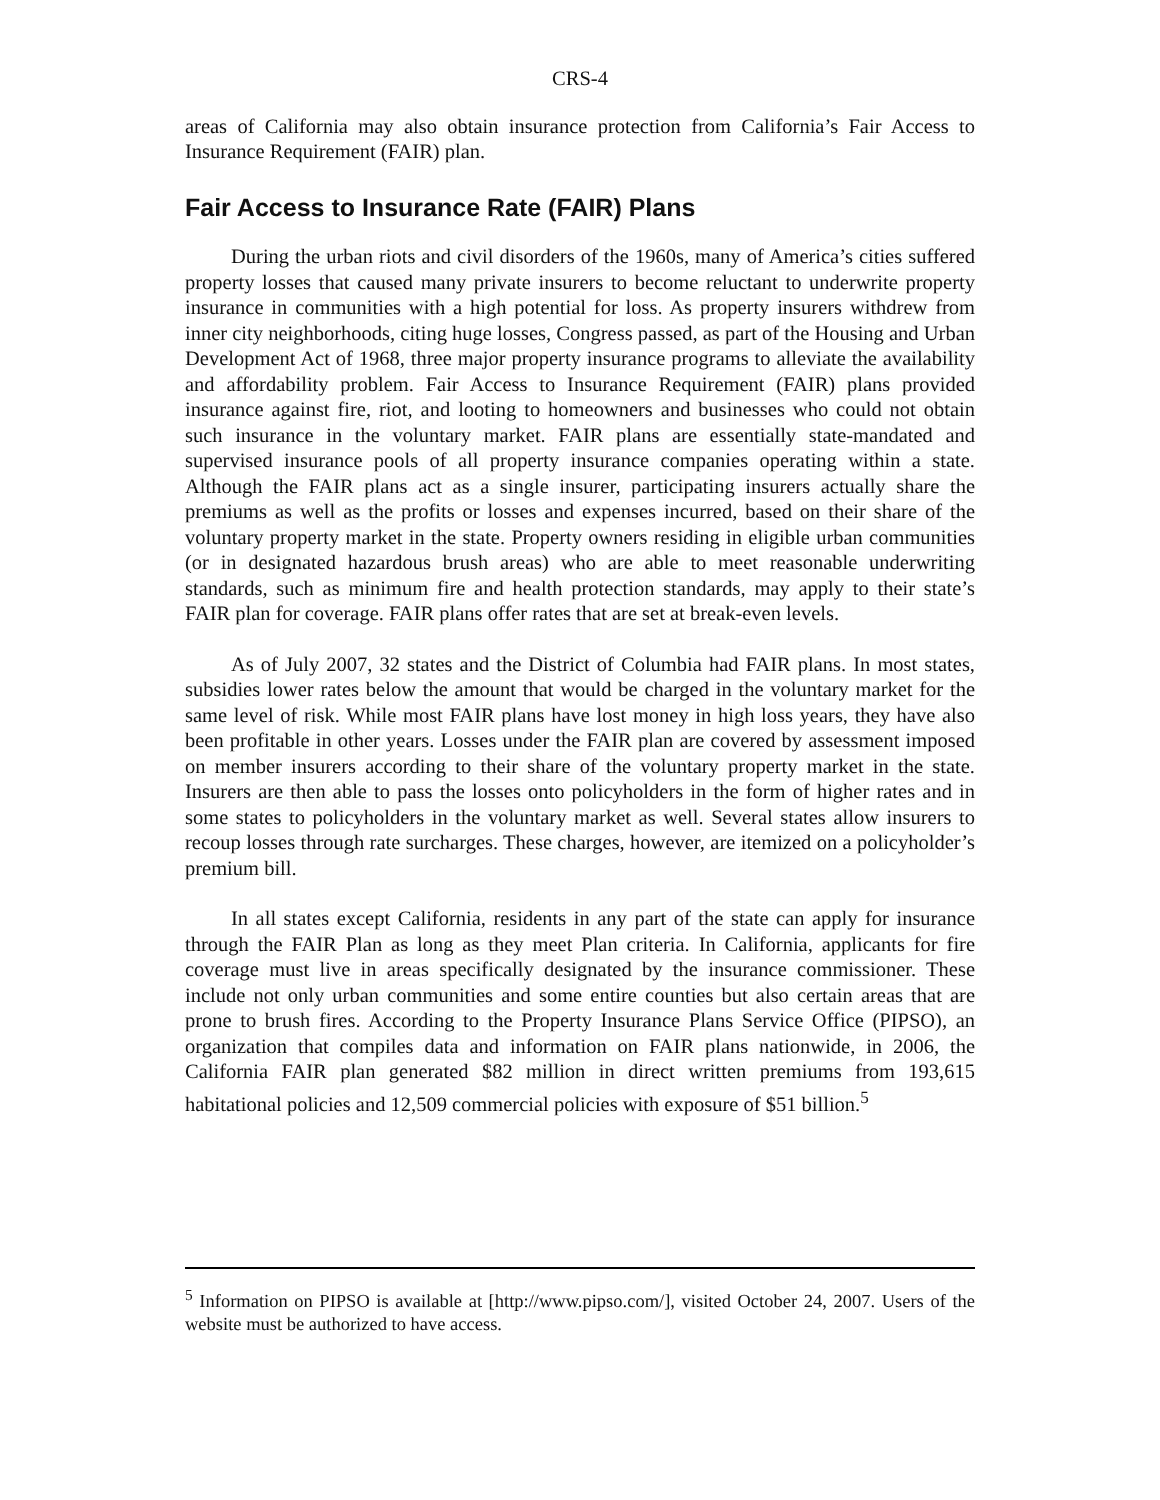CRS-4
areas of California may also obtain insurance protection from California’s Fair Access to Insurance Requirement (FAIR) plan.
Fair Access to Insurance Rate (FAIR) Plans
During the urban riots and civil disorders of the 1960s, many of America’s cities suffered property losses that caused many private insurers to become reluctant to underwrite property insurance in communities with a high potential for loss. As property insurers withdrew from inner city neighborhoods, citing huge losses, Congress passed, as part of the Housing and Urban Development Act of 1968, three major property insurance programs to alleviate the availability and affordability problem. Fair Access to Insurance Requirement (FAIR) plans provided insurance against fire, riot, and looting to homeowners and businesses who could not obtain such insurance in the voluntary market. FAIR plans are essentially state-mandated and supervised insurance pools of all property insurance companies operating within a state. Although the FAIR plans act as a single insurer, participating insurers actually share the premiums as well as the profits or losses and expenses incurred, based on their share of the voluntary property market in the state. Property owners residing in eligible urban communities (or in designated hazardous brush areas) who are able to meet reasonable underwriting standards, such as minimum fire and health protection standards, may apply to their state’s FAIR plan for coverage. FAIR plans offer rates that are set at break-even levels.
As of July 2007, 32 states and the District of Columbia had FAIR plans. In most states, subsidies lower rates below the amount that would be charged in the voluntary market for the same level of risk. While most FAIR plans have lost money in high loss years, they have also been profitable in other years. Losses under the FAIR plan are covered by assessment imposed on member insurers according to their share of the voluntary property market in the state. Insurers are then able to pass the losses onto policyholders in the form of higher rates and in some states to policyholders in the voluntary market as well. Several states allow insurers to recoup losses through rate surcharges. These charges, however, are itemized on a policyholder’s premium bill.
In all states except California, residents in any part of the state can apply for insurance through the FAIR Plan as long as they meet Plan criteria. In California, applicants for fire coverage must live in areas specifically designated by the insurance commissioner. These include not only urban communities and some entire counties but also certain areas that are prone to brush fires. According to the Property Insurance Plans Service Office (PIPSO), an organization that compiles data and information on FAIR plans nationwide, in 2006, the California FAIR plan generated $82 million in direct written premiums from 193,615 habitational policies and 12,509 commercial policies with exposure of $51 billion.<sup>5</sup>
<sup>5</sup> Information on PIPSO is available at [http://www.pipso.com/], visited October 24, 2007. Users of the website must be authorized to have access.